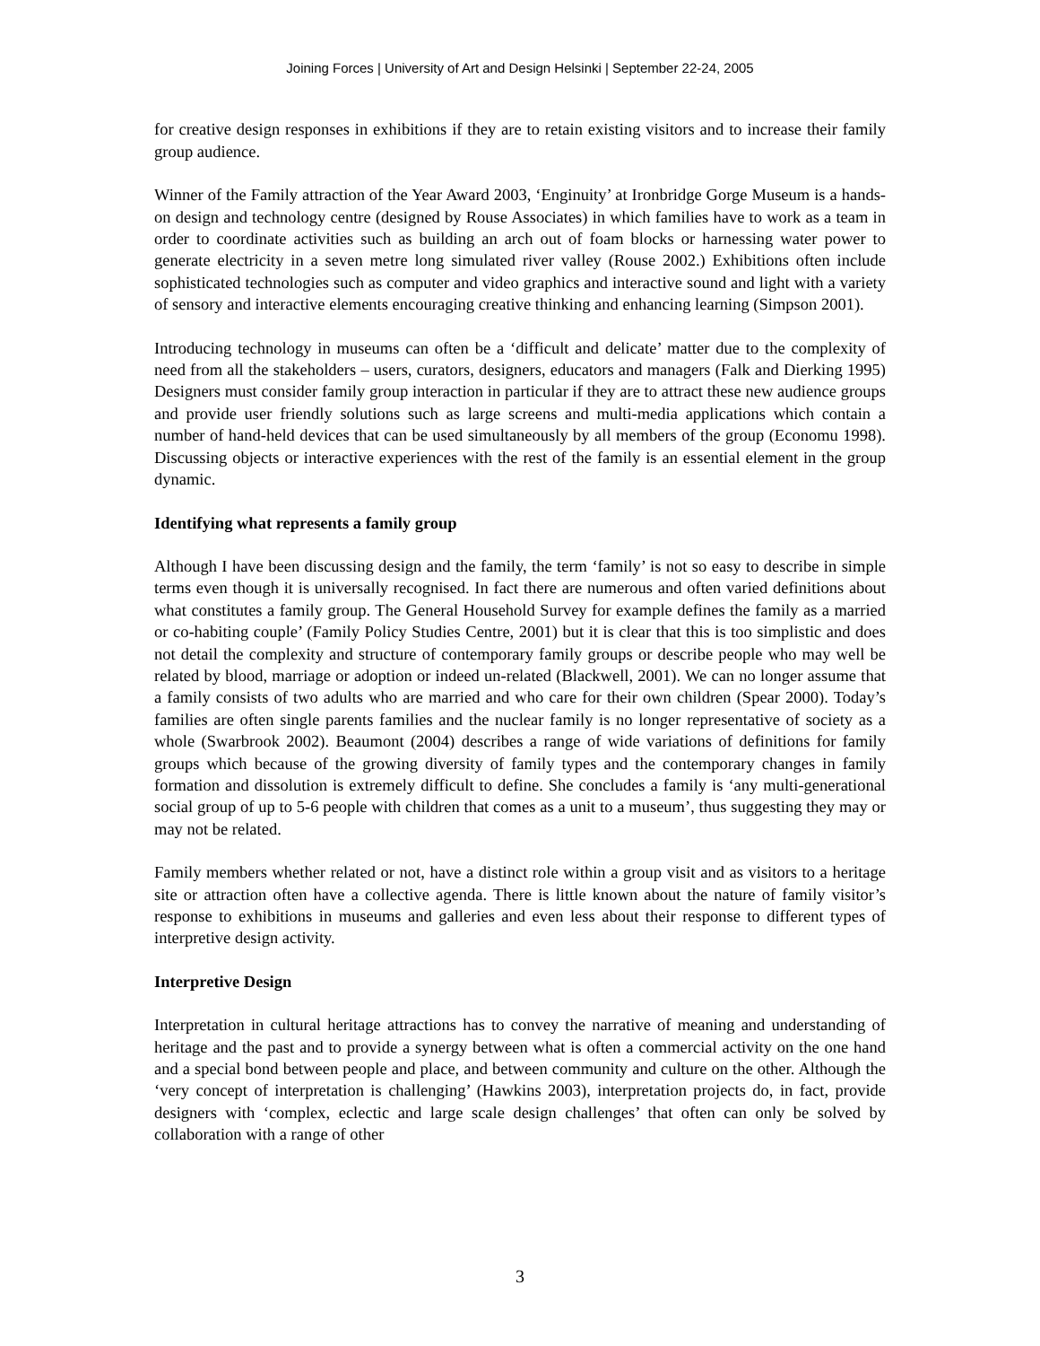Joining Forces | University of Art and Design Helsinki | September 22-24, 2005
for creative design responses in exhibitions if they are to retain existing visitors and to increase their family group audience.
Winner of the Family attraction of the Year Award 2003, ‘Enginuity’ at Ironbridge Gorge Museum is a hands-on design and technology centre (designed by Rouse Associates) in which families have to work as a team in order to coordinate activities such as building an arch out of foam blocks or harnessing water power to generate electricity in a seven metre long simulated river valley (Rouse 2002.) Exhibitions often include sophisticated technologies such as computer and video graphics and interactive sound and light with a variety of sensory and interactive elements encouraging creative thinking and enhancing learning (Simpson 2001).
Introducing technology in museums can often be a ‘difficult and delicate’ matter due to the complexity of need from all the stakeholders – users, curators, designers, educators and managers (Falk and Dierking 1995) Designers must consider family group interaction in particular if they are to attract these new audience groups and provide user friendly solutions such as large screens and multi-media applications which contain a number of hand-held devices that can be used simultaneously by all members of the group (Economu 1998). Discussing objects or interactive experiences with the rest of the family is an essential element in the group dynamic.
Identifying what represents a family group
Although I have been discussing design and the family, the term ‘family’ is not so easy to describe in simple terms even though it is universally recognised. In fact there are numerous and often varied definitions about what constitutes a family group. The General Household Survey for example defines the family as a married or co-habiting couple’ (Family Policy Studies Centre, 2001) but it is clear that this is too simplistic and does not detail the complexity and structure of contemporary family groups or describe people who may well be related by blood, marriage or adoption or indeed un-related (Blackwell, 2001). We can no longer assume that a family consists of two adults who are married and who care for their own children (Spear 2000). Today’s families are often single parents families and the nuclear family is no longer representative of society as a whole (Swarbrook 2002). Beaumont (2004) describes a range of wide variations of definitions for family groups which because of the growing diversity of family types and the contemporary changes in family formation and dissolution is extremely difficult to define. She concludes a family is ‘any multi-generational social group of up to 5-6 people with children that comes as a unit to a museum’, thus suggesting they may or may not be related.
Family members whether related or not, have a distinct role within a group visit and as visitors to a heritage site or attraction often have a collective agenda. There is little known about the nature of family visitor’s response to exhibitions in museums and galleries and even less about their response to different types of interpretive design activity.
Interpretive Design
Interpretation in cultural heritage attractions has to convey the narrative of meaning and understanding of heritage and the past and to provide a synergy between what is often a commercial activity on the one hand and a special bond between people and place, and between community and culture on the other. Although the ‘very concept of interpretation is challenging’ (Hawkins 2003), interpretation projects do, in fact, provide designers with ‘complex, eclectic and large scale design challenges’ that often can only be solved by collaboration with a range of other
3